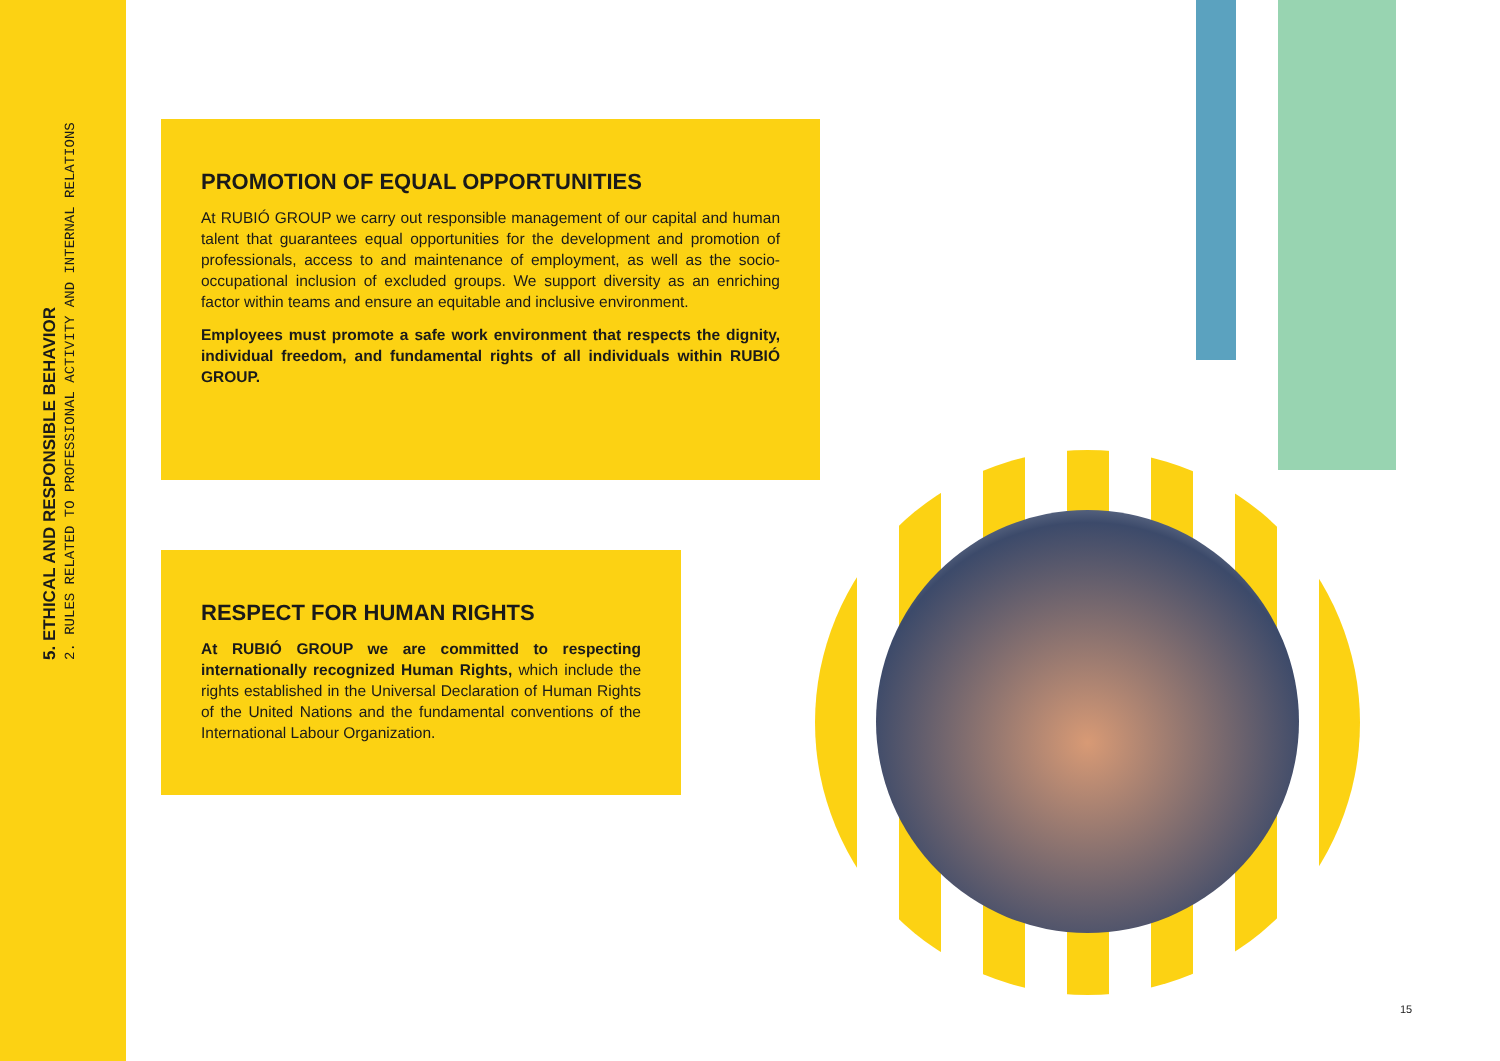5. ETHICAL AND RESPONSIBLE BEHAVIOR
2. RULES RELATED TO PROFESSIONAL ACTIVITY AND INTERNAL RELATIONS
PROMOTION OF EQUAL OPPORTUNITIES
At RUBIÓ GROUP we carry out responsible management of our capital and human talent that guarantees equal opportunities for the development and promotion of professionals, access to and maintenance of employment, as well as the socio-occupational inclusion of excluded groups. We support diversity as an enriching factor within teams and ensure an equitable and inclusive environment.
Employees must promote a safe work environment that respects the dignity, individual freedom, and fundamental rights of all individuals within RUBIÓ GROUP.
RESPECT FOR HUMAN RIGHTS
At RUBIÓ GROUP we are committed to respecting internationally recognized Human Rights, which include the rights established in the Universal Declaration of Human Rights of the United Nations and the fundamental conventions of the International Labour Organization.
15